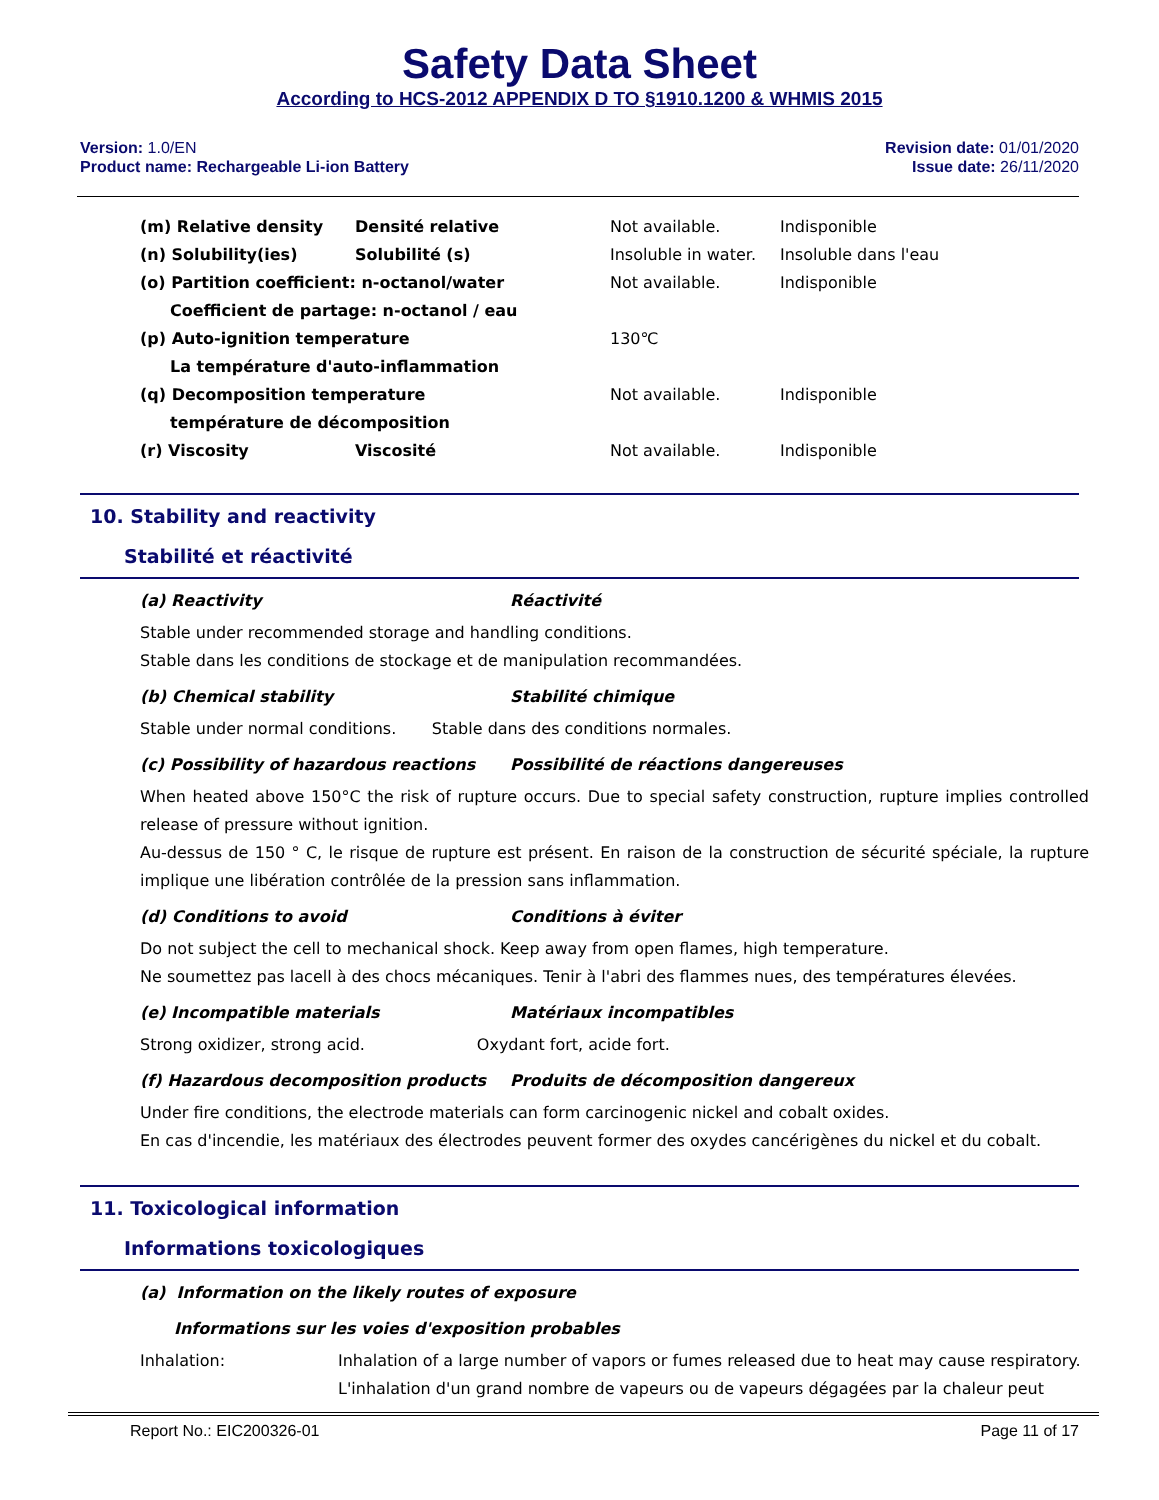Safety Data Sheet
According to HCS-2012 APPENDIX D TO §1910.1200 & WHMIS 2015
Version: 1.0/EN
Product name: Rechargeable Li-ion Battery
Revision date: 01/01/2020
Issue date: 26/11/2020
(m) Relative density Densité relative Not available. Indisponible
(n) Solubility(ies) Solubilité (s) Insoluble in water. Insoluble dans l'eau
(o) Partition coefficient: n-octanol/water Not available. Indisponible
Coefficient de partage: n-octanol / eau
(p) Auto-ignition temperature 130℃
La température d'auto-inflammation
(q) Decomposition temperature Not available. Indisponible
température de décomposition
(r) Viscosity Viscosité Not available. Indisponible
10. Stability and reactivity
Stabilité et réactivité
(a) Reactivity Réactivité
Stable under recommended storage and handling conditions.
Stable dans les conditions de stockage et de manipulation recommandées.
(b) Chemical stability Stabilité chimique
Stable under normal conditions. Stable dans des conditions normales.
(c) Possibility of hazardous reactions Possibilité de réactions dangereuses
When heated above 150°C the risk of rupture occurs. Due to special safety construction, rupture implies controlled release of pressure without ignition.
Au-dessus de 150 ° C, le risque de rupture est présent. En raison de la construction de sécurité spéciale, la rupture implique une libération contrôlée de la pression sans inflammation.
(d) Conditions to avoid Conditions à éviter
Do not subject the cell to mechanical shock. Keep away from open flames, high temperature.
Ne soumettez pas lacell à des chocs mécaniques. Tenir à l'abri des flammes nues, des températures élevées.
(e) Incompatible materials Matériaux incompatibles
Strong oxidizer, strong acid. Oxydant fort, acide fort.
(f) Hazardous decomposition products Produits de décomposition dangereux
Under fire conditions, the electrode materials can form carcinogenic nickel and cobalt oxides.
En cas d'incendie, les matériaux des électrodes peuvent former des oxydes cancérigènes du nickel et du cobalt.
11. Toxicological information
Informations toxicologiques
(a) Information on the likely routes of exposure
Informations sur les voies d'exposition probables
Inhalation: Inhalation of a large number of vapors or fumes released due to heat may cause respiratory.
L'inhalation d'un grand nombre de vapeurs ou de vapeurs dégagées par la chaleur peut
Report No.: EIC200326-01 Page 11 of 17